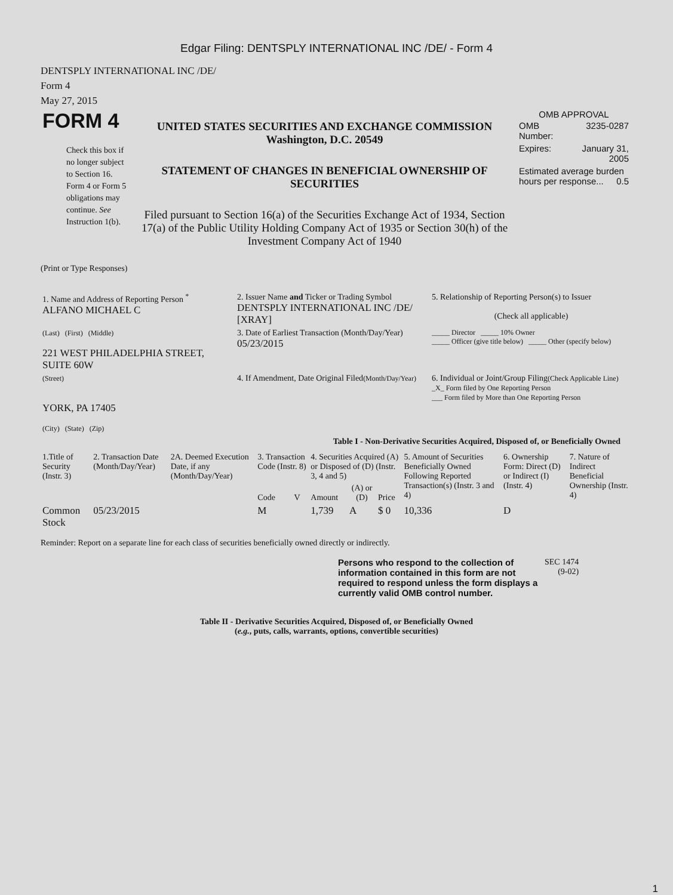Edgar Filing: DENTSPLY INTERNATIONAL INC /DE/ - Form 4
DENTSPLY INTERNATIONAL INC /DE/
Form 4
May 27, 2015
| FORM 4 Check this box if no longer subject to Section 16. Form 4 or Form 5 obligations may continue. See Instruction 1(b). | UNITED STATES SECURITIES AND EXCHANGE COMMISSION Washington, D.C. 20549 STATEMENT OF CHANGES IN BENEFICIAL OWNERSHIP OF SECURITIES Filed pursuant to Section 16(a) of the Securities Exchange Act of 1934, Section 17(a) of the Public Utility Holding Company Act of 1935 or Section 30(h) of the Investment Company Act of 1940 | OMB APPROVAL / OMB Number: / 3235-0287 / / Expires: / January 31, 2005 / / Estimated average burden hours per response... 0.5 / / |
(Print or Type Responses)
| 1. Name and Address of Reporting Person <sup>*</sup> ALFANO MICHAEL C | 2. Issuer Name and Ticker or Trading Symbol DENTSPLY INTERNATIONAL INC /DE/ [XRAY] | 5. Relationship of Reporting Person(s) to Issuer (Check all applicable) |
| (Last) (First) (Middle) 221 WEST PHILADELPHIA STREET, SUITE 60W | 3. Date of Earliest Transaction (Month/Day/Year) 05/23/2015 | _____ Director _____ 10% Owner _____ Officer (give title below) _____ Other (specify below) |
| (Street) YORK, PA 17405 (City) (State) (Zip) | 4. If Amendment, Date Original Filed (Month/Day/Year) | 6. Individual or Joint/Group Filing (Check Applicable Line) _X_ Form filed by One Reporting Person ___ Form filed by More than One Reporting Person |
Table I - Non-Derivative Securities Acquired, Disposed of, or Beneficially Owned
| 1.Title of Security (Instr. 3) | 2. Transaction Date (Month/Day/Year) | 2A. Deemed Execution Date, if any (Month/Day/Year) | 3. Transaction Code (Instr. 8) | | 4. Securities Acquired (A) or Disposed of (D) (Instr. 3, 4 and 5) | | | 5. Amount of Securities Beneficially Owned Following Reported Transaction(s) (Instr. 3 and 4) | 6. Ownership Form: Direct (D) or Indirect (I) (Instr. 4) | 7. Nature of Indirect Beneficial Ownership (Instr. 4) |
| --- | --- | --- | --- | --- | --- | --- | --- | --- | --- | --- |
| | | | Code | V | Amount | (A) or (D) | Price | | | |
| Common Stock | 05/23/2015 | | M | | 1,739 | A | $ 0 | 10,336 | D | |
Reminder: Report on a separate line for each class of securities beneficially owned directly or indirectly.
| Persons who respond to the collection of information contained in this form are not required to respond unless the form displays a currently valid OMB control number. | SEC 1474 (9-02) |
Table II - Derivative Securities Acquired, Disposed of, or Beneficially Owned
(e.g., puts, calls, warrants, options, convertible securities)
1